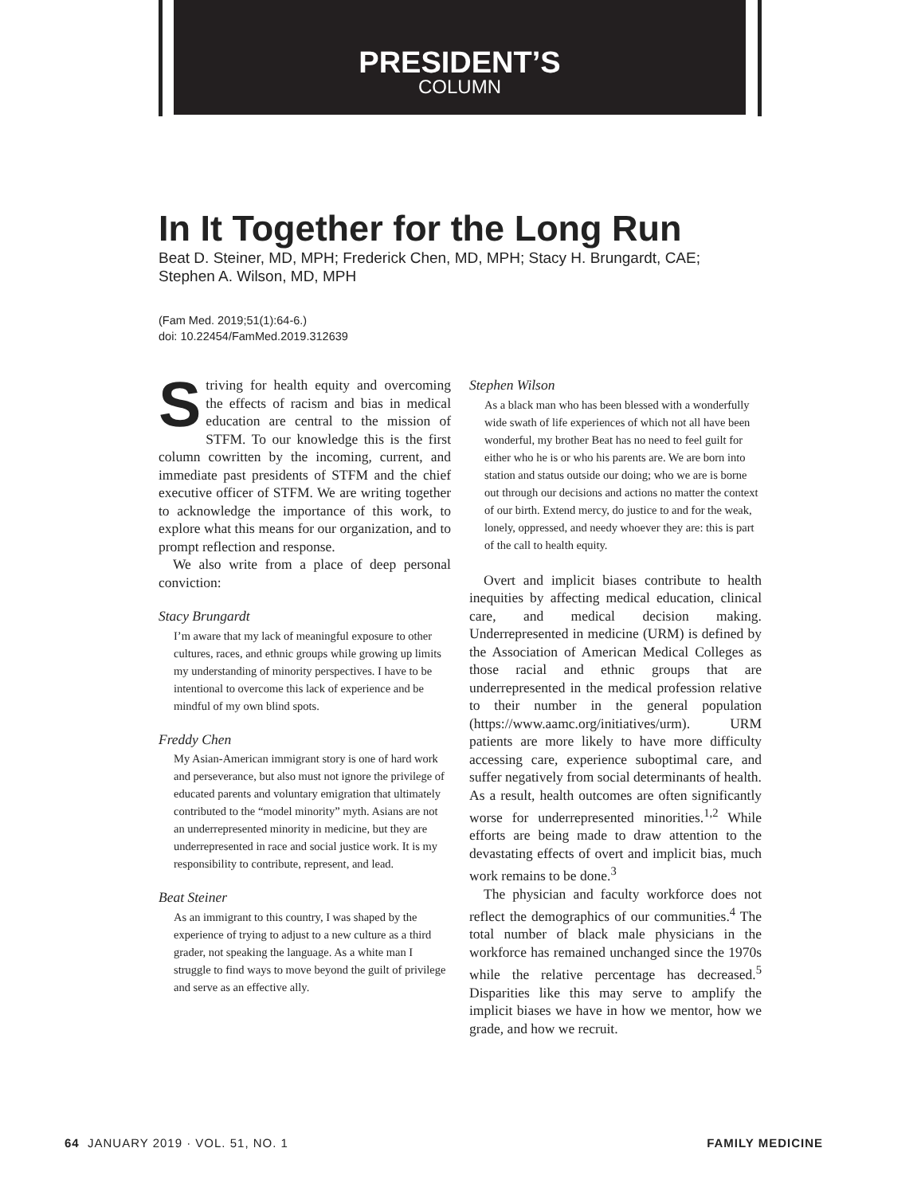PRESIDENT’S
COLUMN
In It Together for the Long Run
Beat D. Steiner, MD, MPH; Frederick Chen, MD, MPH; Stacy H. Brungardt, CAE;
Stephen A. Wilson, MD, MPH
(Fam Med. 2019;51(1):64-6.)
doi: 10.22454/FamMed.2019.312639
Striving for health equity and overcoming the effects of racism and bias in medical education are central to the mission of STFM. To our knowledge this is the first column cowritten by the incoming, current, and immediate past presidents of STFM and the chief executive officer of STFM. We are writing together to acknowledge the importance of this work, to explore what this means for our organization, and to prompt reflection and response.
We also write from a place of deep personal conviction:
Stacy Brungardt
I’m aware that my lack of meaningful exposure to other cultures, races, and ethnic groups while growing up limits my understanding of minority perspectives. I have to be intentional to overcome this lack of experience and be mindful of my own blind spots.
Freddy Chen
My Asian-American immigrant story is one of hard work and perseverance, but also must not ignore the privilege of educated parents and voluntary emigration that ultimately contributed to the “model minority” myth. Asians are not an underrepresented minority in medicine, but they are underrepresented in race and social justice work. It is my responsibility to contribute, represent, and lead.
Beat Steiner
As an immigrant to this country, I was shaped by the experience of trying to adjust to a new culture as a third grader, not speaking the language. As a white man I struggle to find ways to move beyond the guilt of privilege and serve as an effective ally.
Stephen Wilson
As a black man who has been blessed with a wonderfully wide swath of life experiences of which not all have been wonderful, my brother Beat has no need to feel guilt for either who he is or who his parents are. We are born into station and status outside our doing; who we are is borne out through our decisions and actions no matter the context of our birth. Extend mercy, do justice to and for the weak, lonely, oppressed, and needy whoever they are: this is part of the call to health equity.
Overt and implicit biases contribute to health inequities by affecting medical education, clinical care, and medical decision making. Underrepresented in medicine (URM) is defined by the Association of American Medical Colleges as those racial and ethnic groups that are underrepresented in the medical profession relative to their number in the general population (https://www.aamc.org/initiatives/urm). URM patients are more likely to have more difficulty accessing care, experience suboptimal care, and suffer negatively from social determinants of health. As a result, health outcomes are often significantly worse for underrepresented minorities.<sup>1,2</sup> While efforts are being made to draw attention to the devastating effects of overt and implicit bias, much work remains to be done.<sup>3</sup>
The physician and faculty workforce does not reflect the demographics of our communities.<sup>4</sup> The total number of black male physicians in the workforce has remained unchanged since the 1970s while the relative percentage has decreased.<sup>5</sup> Disparities like this may serve to amplify the implicit biases we have in how we mentor, how we grade, and how we recruit.
64 JANUARY 2019 · VOL. 51, NO. 1 FAMILY MEDICINE